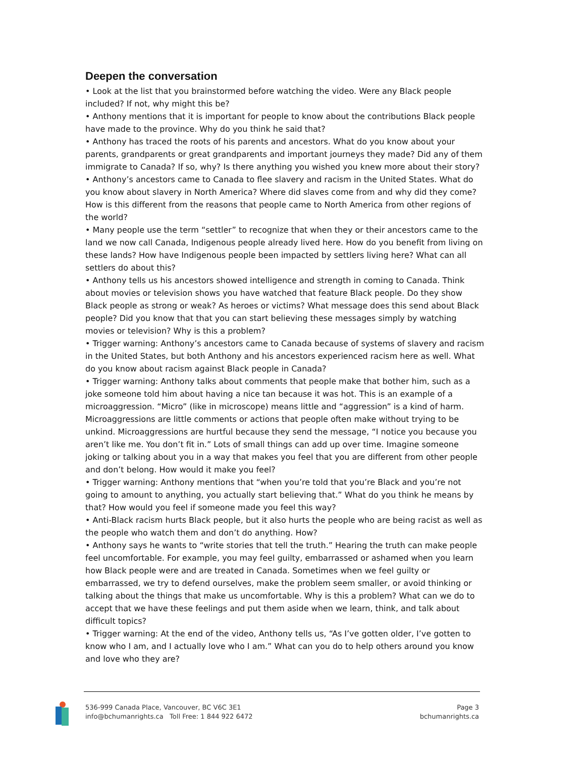Deepen the conversation
• Look at the list that you brainstormed before watching the video. Were any Black people included? If not, why might this be?
• Anthony mentions that it is important for people to know about the contributions Black people have made to the province. Why do you think he said that?
• Anthony has traced the roots of his parents and ancestors. What do you know about your parents, grandparents or great grandparents and important journeys they made? Did any of them immigrate to Canada? If so, why? Is there anything you wished you knew more about their story?
• Anthony’s ancestors came to Canada to flee slavery and racism in the United States. What do you know about slavery in North America? Where did slaves come from and why did they come? How is this different from the reasons that people came to North America from other regions of the world?
• Many people use the term “settler” to recognize that when they or their ancestors came to the land we now call Canada, Indigenous people already lived here. How do you benefit from living on these lands? How have Indigenous people been impacted by settlers living here? What can all settlers do about this?
• Anthony tells us his ancestors showed intelligence and strength in coming to Canada. Think about movies or television shows you have watched that feature Black people. Do they show Black people as strong or weak? As heroes or victims? What message does this send about Black people? Did you know that that you can start believing these messages simply by watching movies or television? Why is this a problem?
• Trigger warning: Anthony’s ancestors came to Canada because of systems of slavery and racism in the United States, but both Anthony and his ancestors experienced racism here as well. What do you know about racism against Black people in Canada?
• Trigger warning: Anthony talks about comments that people make that bother him, such as a joke someone told him about having a nice tan because it was hot. This is an example of a microaggression. “Micro” (like in microscope) means little and “aggression” is a kind of harm. Microaggressions are little comments or actions that people often make without trying to be unkind. Microaggressions are hurtful because they send the message, “I notice you because you aren’t like me. You don’t fit in.” Lots of small things can add up over time. Imagine someone joking or talking about you in a way that makes you feel that you are different from other people and don’t belong. How would it make you feel?
• Trigger warning: Anthony mentions that “when you’re told that you’re Black and you’re not going to amount to anything, you actually start believing that.” What do you think he means by that? How would you feel if someone made you feel this way?
• Anti-Black racism hurts Black people, but it also hurts the people who are being racist as well as the people who watch them and don’t do anything. How?
• Anthony says he wants to “write stories that tell the truth.” Hearing the truth can make people feel uncomfortable. For example, you may feel guilty, embarrassed or ashamed when you learn how Black people were and are treated in Canada. Sometimes when we feel guilty or embarrassed, we try to defend ourselves, make the problem seem smaller, or avoid thinking or talking about the things that make us uncomfortable. Why is this a problem? What can we do to accept that we have these feelings and put them aside when we learn, think, and talk about difficult topics?
• Trigger warning: At the end of the video, Anthony tells us, “As I’ve gotten older, I’ve gotten to know who I am, and I actually love who I am.” What can you do to help others around you know and love who they are?
536-999 Canada Place, Vancouver, BC V6C 3E1
info@bchumanrights.ca Toll Free: 1 844 922 6472
Page 3
bchumanrights.ca